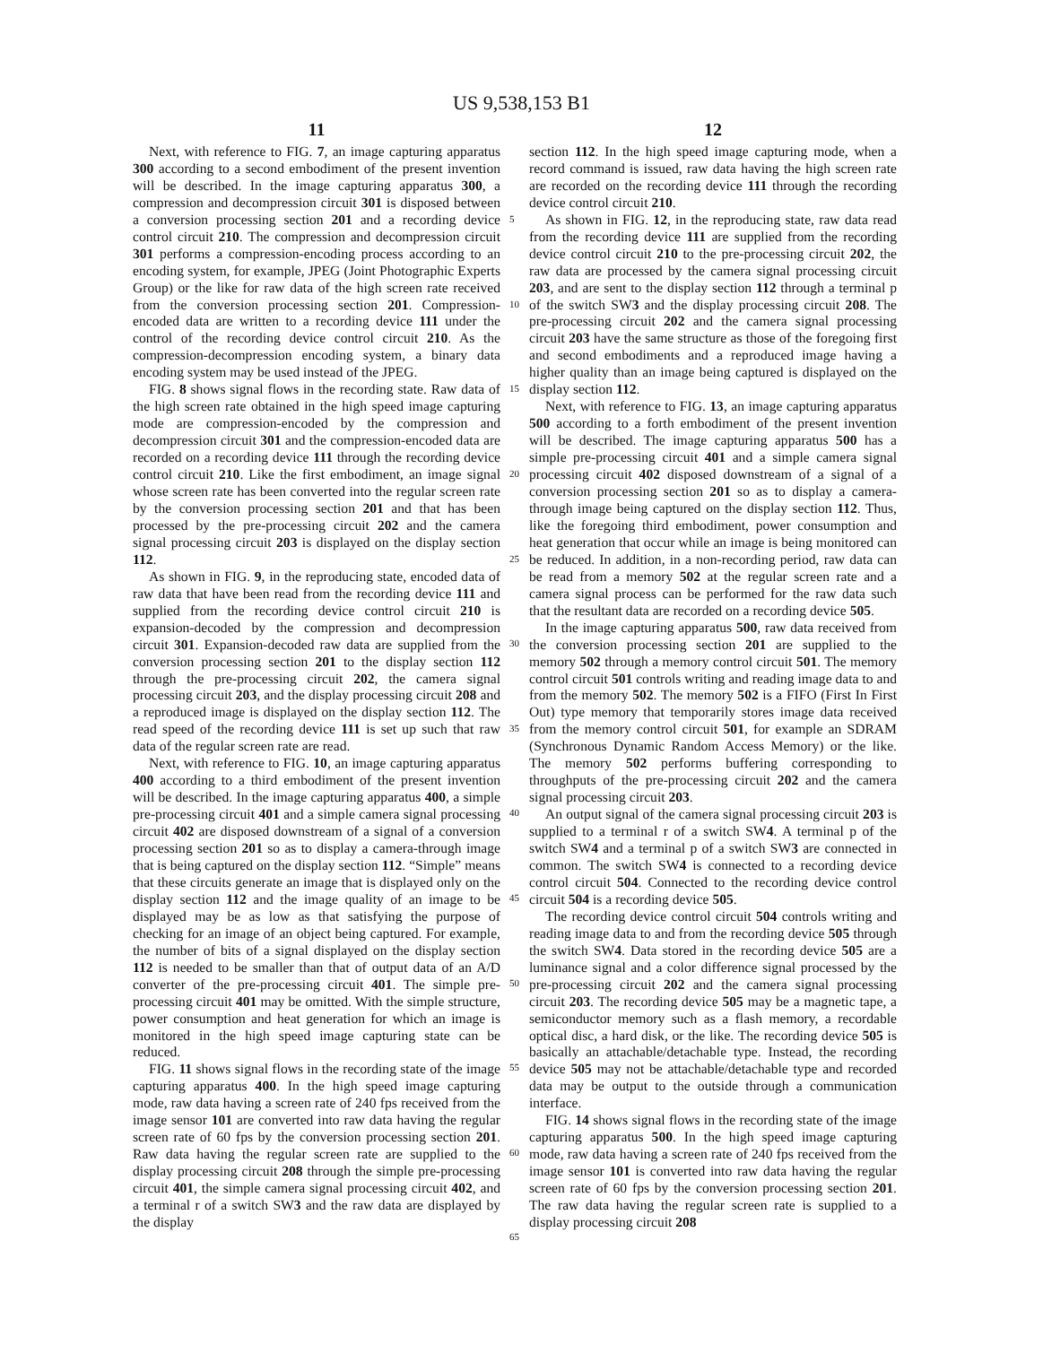US 9,538,153 B1
11
Next, with reference to FIG. 7, an image capturing apparatus 300 according to a second embodiment of the present invention will be described. In the image capturing apparatus 300, a compression and decompression circuit 301 is disposed between a conversion processing section 201 and a recording device control circuit 210. The compression and decompression circuit 301 performs a compression-encoding process according to an encoding system, for example, JPEG (Joint Photographic Experts Group) or the like for raw data of the high screen rate received from the conversion processing section 201. Compression-encoded data are written to a recording device 111 under the control of the recording device control circuit 210. As the compression-decompression encoding system, a binary data encoding system may be used instead of the JPEG.
FIG. 8 shows signal flows in the recording state. Raw data of the high screen rate obtained in the high speed image capturing mode are compression-encoded by the compression and decompression circuit 301 and the compression-encoded data are recorded on a recording device 111 through the recording device control circuit 210. Like the first embodiment, an image signal whose screen rate has been converted into the regular screen rate by the conversion processing section 201 and that has been processed by the pre-processing circuit 202 and the camera signal processing circuit 203 is displayed on the display section 112.
As shown in FIG. 9, in the reproducing state, encoded data of raw data that have been read from the recording device 111 and supplied from the recording device control circuit 210 is expansion-decoded by the compression and decompression circuit 301. Expansion-decoded raw data are supplied from the conversion processing section 201 to the display section 112 through the pre-processing circuit 202, the camera signal processing circuit 203, and the display processing circuit 208 and a reproduced image is displayed on the display section 112. The read speed of the recording device 111 is set up such that raw data of the regular screen rate are read.
Next, with reference to FIG. 10, an image capturing apparatus 400 according to a third embodiment of the present invention will be described. In the image capturing apparatus 400, a simple pre-processing circuit 401 and a simple camera signal processing circuit 402 are disposed downstream of a signal of a conversion processing section 201 so as to display a camera-through image that is being captured on the display section 112. “Simple” means that these circuits generate an image that is displayed only on the display section 112 and the image quality of an image to be displayed may be as low as that satisfying the purpose of checking for an image of an object being captured. For example, the number of bits of a signal displayed on the display section 112 is needed to be smaller than that of output data of an A/D converter of the pre-processing circuit 401. The simple pre-processing circuit 401 may be omitted. With the simple structure, power consumption and heat generation for which an image is monitored in the high speed image capturing state can be reduced.
FIG. 11 shows signal flows in the recording state of the image capturing apparatus 400. In the high speed image capturing mode, raw data having a screen rate of 240 fps received from the image sensor 101 are converted into raw data having the regular screen rate of 60 fps by the conversion processing section 201. Raw data having the regular screen rate are supplied to the display processing circuit 208 through the simple pre-processing circuit 401, the simple camera signal processing circuit 402, and a terminal r of a switch SW3 and the raw data are displayed by the display
12
section 112. In the high speed image capturing mode, when a record command is issued, raw data having the high screen rate are recorded on the recording device 111 through the recording device control circuit 210.
As shown in FIG. 12, in the reproducing state, raw data read from the recording device 111 are supplied from the recording device control circuit 210 to the pre-processing circuit 202, the raw data are processed by the camera signal processing circuit 203, and are sent to the display section 112 through a terminal p of the switch SW3 and the display processing circuit 208. The pre-processing circuit 202 and the camera signal processing circuit 203 have the same structure as those of the foregoing first and second embodiments and a reproduced image having a higher quality than an image being captured is displayed on the display section 112.
Next, with reference to FIG. 13, an image capturing apparatus 500 according to a forth embodiment of the present invention will be described. The image capturing apparatus 500 has a simple pre-processing circuit 401 and a simple camera signal processing circuit 402 disposed downstream of a signal of a conversion processing section 201 so as to display a camera-through image being captured on the display section 112. Thus, like the foregoing third embodiment, power consumption and heat generation that occur while an image is being monitored can be reduced. In addition, in a non-recording period, raw data can be read from a memory 502 at the regular screen rate and a camera signal process can be performed for the raw data such that the resultant data are recorded on a recording device 505.
In the image capturing apparatus 500, raw data received from the conversion processing section 201 are supplied to the memory 502 through a memory control circuit 501. The memory control circuit 501 controls writing and reading image data to and from the memory 502. The memory 502 is a FIFO (First In First Out) type memory that temporarily stores image data received from the memory control circuit 501, for example an SDRAM (Synchronous Dynamic Random Access Memory) or the like. The memory 502 performs buffering corresponding to throughputs of the pre-processing circuit 202 and the camera signal processing circuit 203.
An output signal of the camera signal processing circuit 203 is supplied to a terminal r of a switch SW4. A terminal p of the switch SW4 and a terminal p of a switch SW3 are connected in common. The switch SW4 is connected to a recording device control circuit 504. Connected to the recording device control circuit 504 is a recording device 505.
The recording device control circuit 504 controls writing and reading image data to and from the recording device 505 through the switch SW4. Data stored in the recording device 505 are a luminance signal and a color difference signal processed by the pre-processing circuit 202 and the camera signal processing circuit 203. The recording device 505 may be a magnetic tape, a semiconductor memory such as a flash memory, a recordable optical disc, a hard disk, or the like. The recording device 505 is basically an attachable/detachable type. Instead, the recording device 505 may not be attachable/detachable type and recorded data may be output to the outside through a communication interface.
FIG. 14 shows signal flows in the recording state of the image capturing apparatus 500. In the high speed image capturing mode, raw data having a screen rate of 240 fps received from the image sensor 101 is converted into raw data having the regular screen rate of 60 fps by the conversion processing section 201. The raw data having the regular screen rate is supplied to a display processing circuit 208
5
10
15
20
25
30
35
40
45
50
55
60
65